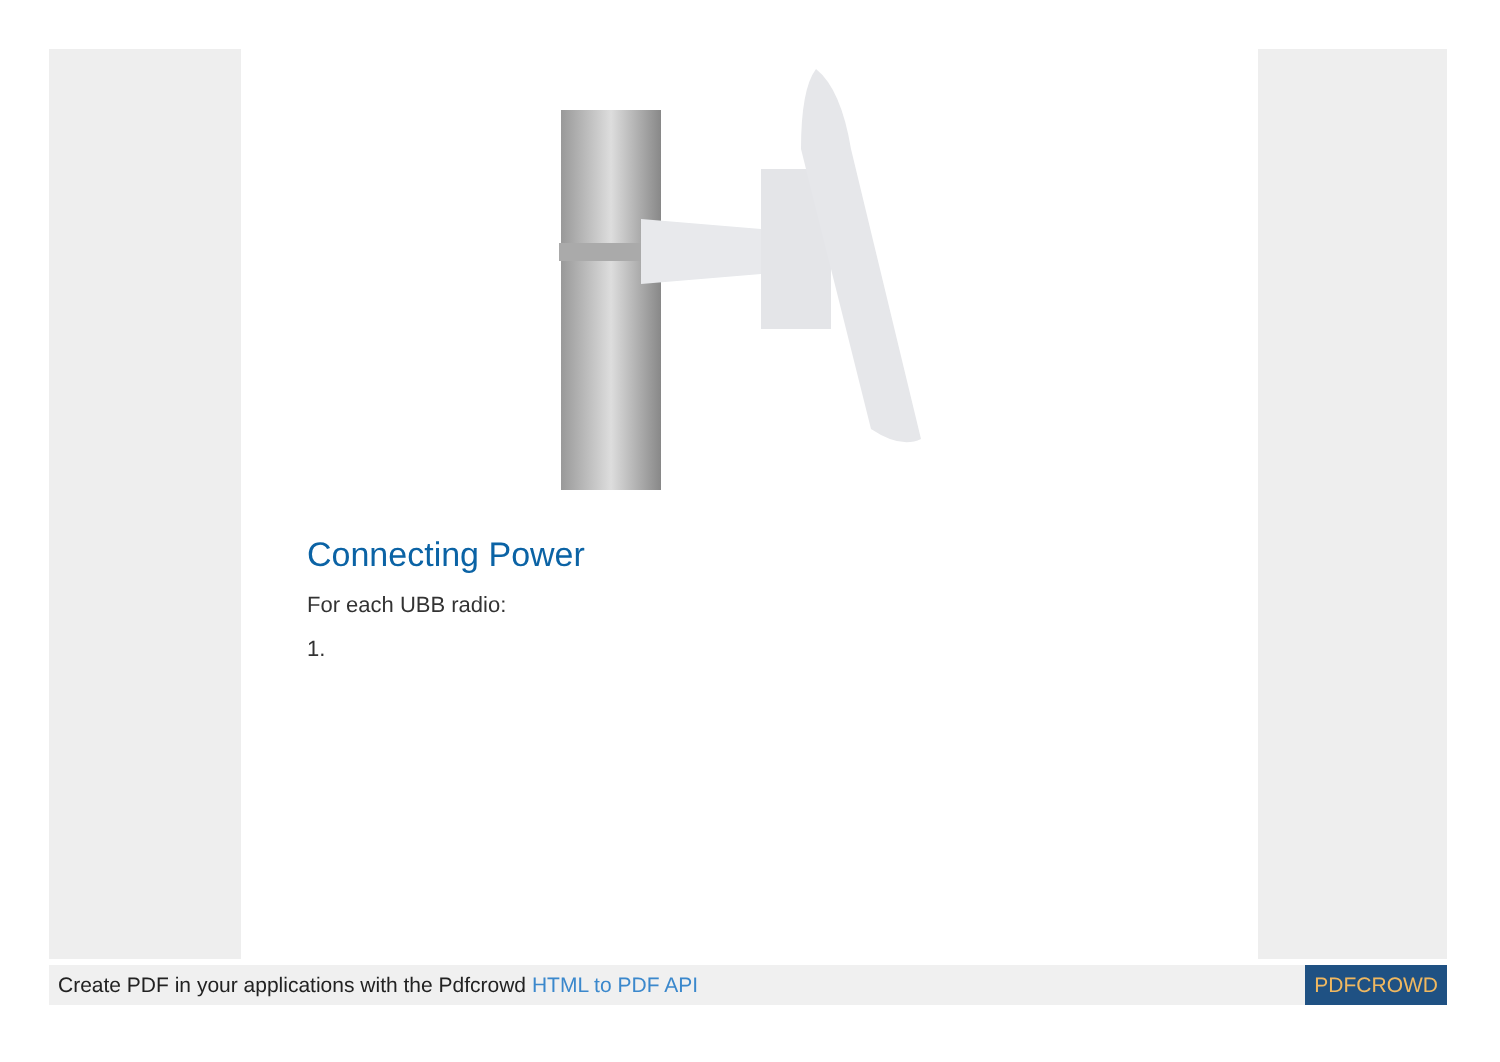Connecting Power
For each UBB radio:
1.
Create PDF in your applications with the Pdfcrowd HTML to PDF API
PDFCROWD